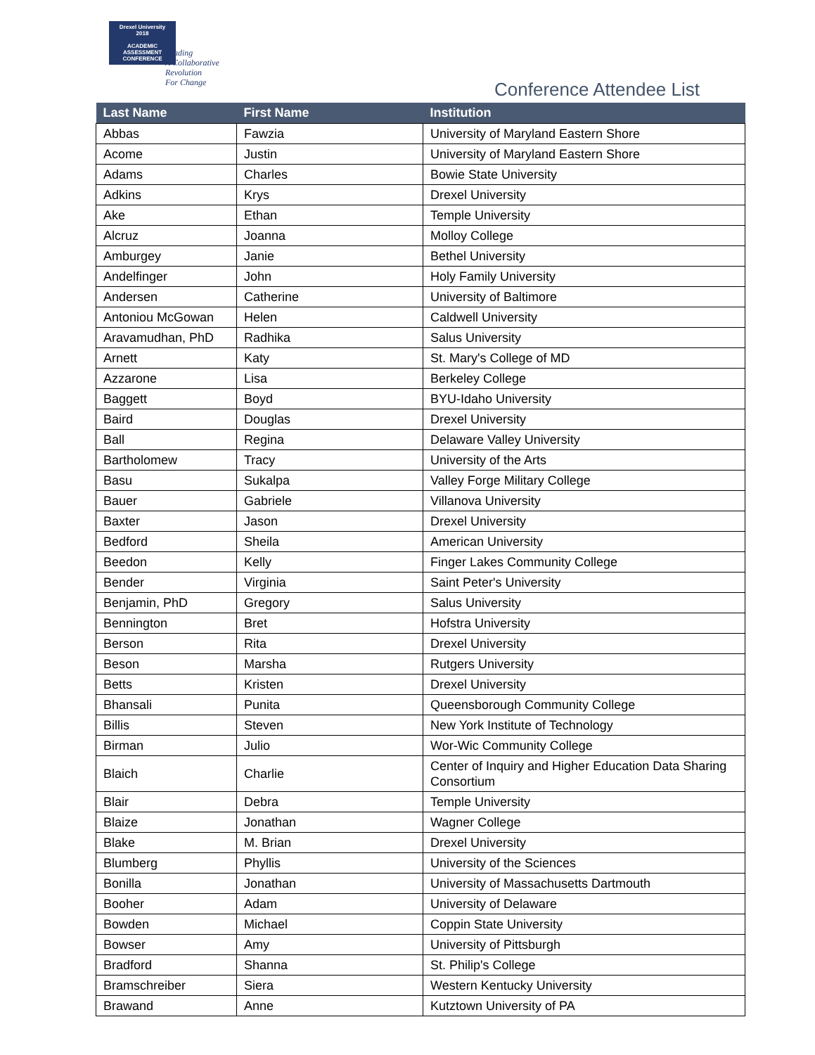Drexel University
2018
ACADEMIC
ASSESSMENT
CONFERENCE
Leading
A Collaborative
Revolution
For Change
Conference Attendee List
| Last Name | First Name | Institution |
| --- | --- | --- |
| Abbas | Fawzia | University of Maryland Eastern Shore |
| Acome | Justin | University of Maryland Eastern Shore |
| Adams | Charles | Bowie State University |
| Adkins | Krys | Drexel University |
| Ake | Ethan | Temple University |
| Alcruz | Joanna | Molloy College |
| Amburgey | Janie | Bethel University |
| Andelfinger | John | Holy Family University |
| Andersen | Catherine | University of Baltimore |
| Antoniou McGowan | Helen | Caldwell University |
| Aravamudhan, PhD | Radhika | Salus University |
| Arnett | Katy | St. Mary's College of MD |
| Azzarone | Lisa | Berkeley College |
| Baggett | Boyd | BYU-Idaho University |
| Baird | Douglas | Drexel University |
| Ball | Regina | Delaware Valley University |
| Bartholomew | Tracy | University of the Arts |
| Basu | Sukalpa | Valley Forge Military College |
| Bauer | Gabriele | Villanova University |
| Baxter | Jason | Drexel University |
| Bedford | Sheila | American University |
| Beedon | Kelly | Finger Lakes Community College |
| Bender | Virginia | Saint Peter's University |
| Benjamin, PhD | Gregory | Salus University |
| Bennington | Bret | Hofstra University |
| Berson | Rita | Drexel University |
| Beson | Marsha | Rutgers University |
| Betts | Kristen | Drexel University |
| Bhansali | Punita | Queensborough Community College |
| Billis | Steven | New York Institute of Technology |
| Birman | Julio | Wor-Wic Community College |
| Blaich | Charlie | Center of Inquiry and Higher Education Data Sharing Consortium |
| Blair | Debra | Temple University |
| Blaize | Jonathan | Wagner College |
| Blake | M. Brian | Drexel University |
| Blumberg | Phyllis | University of the Sciences |
| Bonilla | Jonathan | University of Massachusetts Dartmouth |
| Booher | Adam | University of Delaware |
| Bowden | Michael | Coppin State University |
| Bowser | Amy | University of Pittsburgh |
| Bradford | Shanna | St. Philip's College |
| Bramschreiber | Siera | Western Kentucky University |
| Brawand | Anne | Kutztown University of PA |